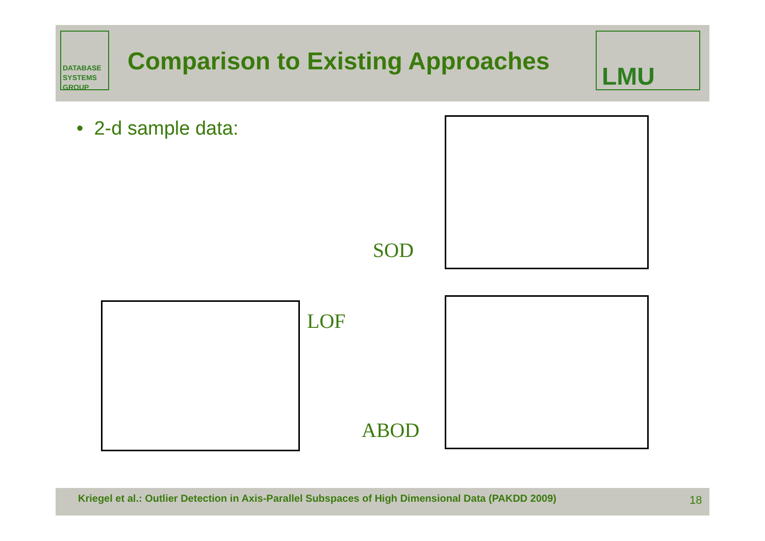DATABASE
SYSTEMS
GROUP
Comparison to Existing Approaches
LMU
• 2-d sample data:
SOD
LOF
ABOD
Kriegel et al.: Outlier Detection in Axis-Parallel Subspaces of High Dimensional Data (PAKDD 2009)
18